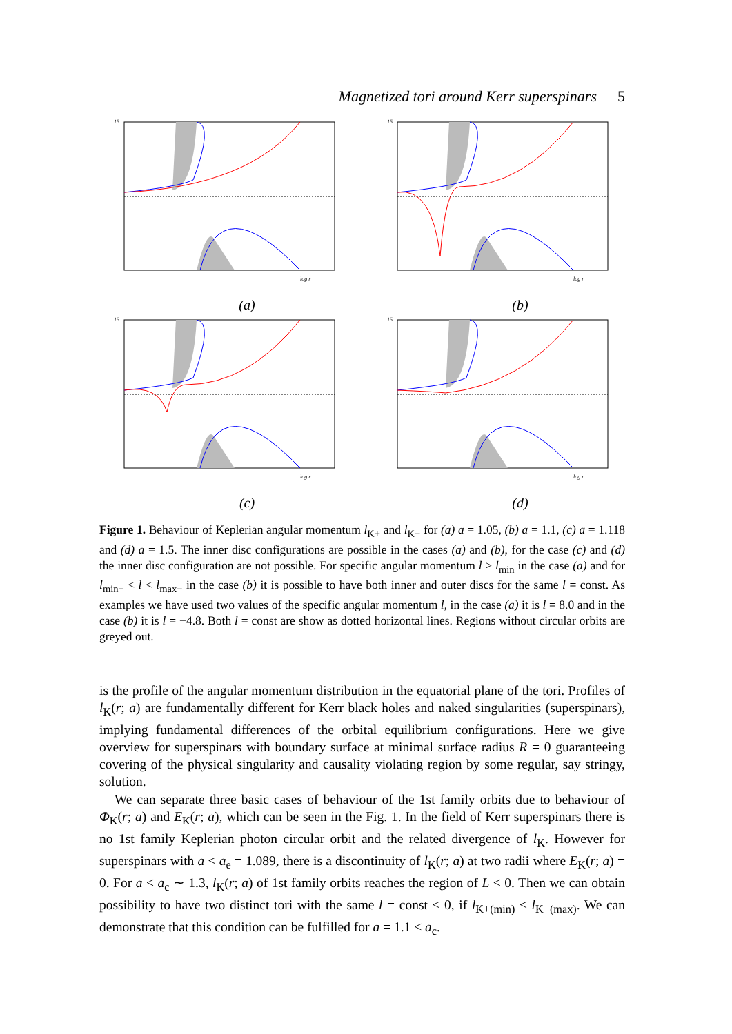Magnetized tori around Kerr superspinars 5
15
log r
(a)
15
log r
(b)
15
log r
(c)
15
log r
(d)
Figure 1. Behaviour of Keplerian angular momentum l<sub>K+</sub> and l<sub>K−</sub> for (a) a = 1.05, (b) a = 1.1, (c) a = 1.118 and (d) a = 1.5. The inner disc configurations are possible in the cases (a) and (b), for the case (c) and (d) the inner disc configuration are not possible. For specific angular momentum l > l<sub>min</sub> in the case (a) and for l<sub>min+</sub> < l < l<sub>max−</sub> in the case (b) it is possible to have both inner and outer discs for the same l = const. As examples we have used two values of the specific angular momentum l, in the case (a) it is l = 8.0 and in the case (b) it is l = −4.8. Both l = const are show as dotted horizontal lines. Regions without circular orbits are greyed out.
is the profile of the angular momentum distribution in the equatorial plane of the tori. Profiles of l<sub>K</sub>(r; a) are fundamentally different for Kerr black holes and naked singularities (superspinars), implying fundamental differences of the orbital equilibrium configurations. Here we give overview for superspinars with boundary surface at minimal surface radius R = 0 guaranteeing covering of the physical singularity and causality violating region by some regular, say stringy, solution.
We can separate three basic cases of behaviour of the 1st family orbits due to behaviour of Φ<sub>K</sub>(r; a) and E<sub>K</sub>(r; a), which can be seen in the Fig. 1. In the field of Kerr superspinars there is no 1st family Keplerian photon circular orbit and the related divergence of l<sub>K</sub>. However for superspinars with a < a<sub>e</sub> = 1.089, there is a discontinuity of l<sub>K</sub>(r; a) at two radii where E<sub>K</sub>(r; a) = 0. For a < a<sub>c</sub> ∼ 1.3, l<sub>K</sub>(r; a) of 1st family orbits reaches the region of L < 0. Then we can obtain possibility to have two distinct tori with the same l = const < 0, if l<sub>K+(min)</sub> < l<sub>K−(max)</sub>. We can demonstrate that this condition can be fulfilled for a = 1.1 < a<sub>c</sub>.